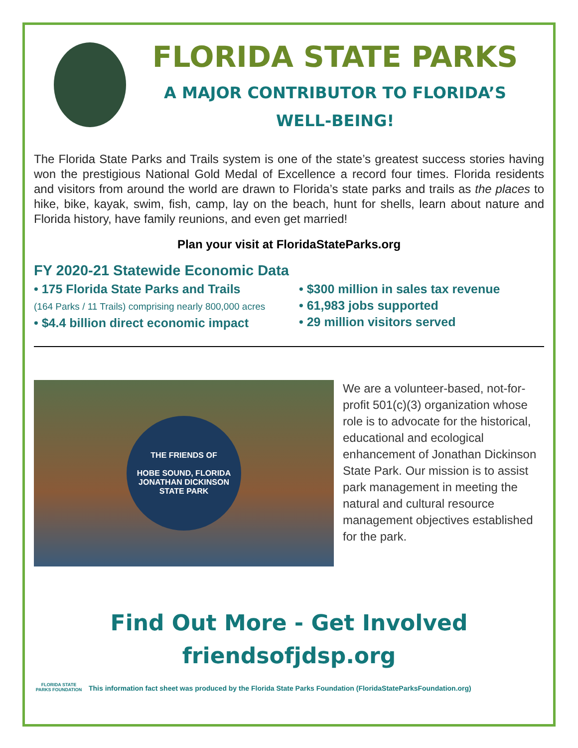FLORIDA STATE PARKS
A MAJOR CONTRIBUTOR TO FLORIDA’S
WELL-BEING!
The Florida State Parks and Trails system is one of the state’s greatest success stories having won the prestigious National Gold Medal of Excellence a record four times. Florida residents and visitors from around the world are drawn to Florida’s state parks and trails as the places to hike, bike, kayak, swim, fish, camp, lay on the beach, hunt for shells, learn about nature and Florida history, have family reunions, and even get married!
Plan your visit at FloridaStateParks.org
FY 2020-21 Statewide Economic Data
• 175 Florida State Parks and Trails
(164 Parks / 11 Trails) comprising nearly 800,000 acres
• $4.4 billion direct economic impact
• $300 million in sales tax revenue
• 61,983 jobs supported
• 29 million visitors served
THE FRIENDS OF
HOBE SOUND, FLORIDA
JONATHAN DICKINSON STATE PARK
We are a volunteer-based, not-for-profit 501(c)(3) organization whose role is to advocate for the historical, educational and ecological enhancement of Jonathan Dickinson State Park. Our mission is to assist park management in meeting the natural and cultural resource management objectives established for the park.
Find Out More - Get Involved
friendsofjdsp.org
FLORIDA STATE PARKS FOUNDATION
This information fact sheet was produced by the Florida State Parks Foundation (FloridaStateParksFoundation.org)